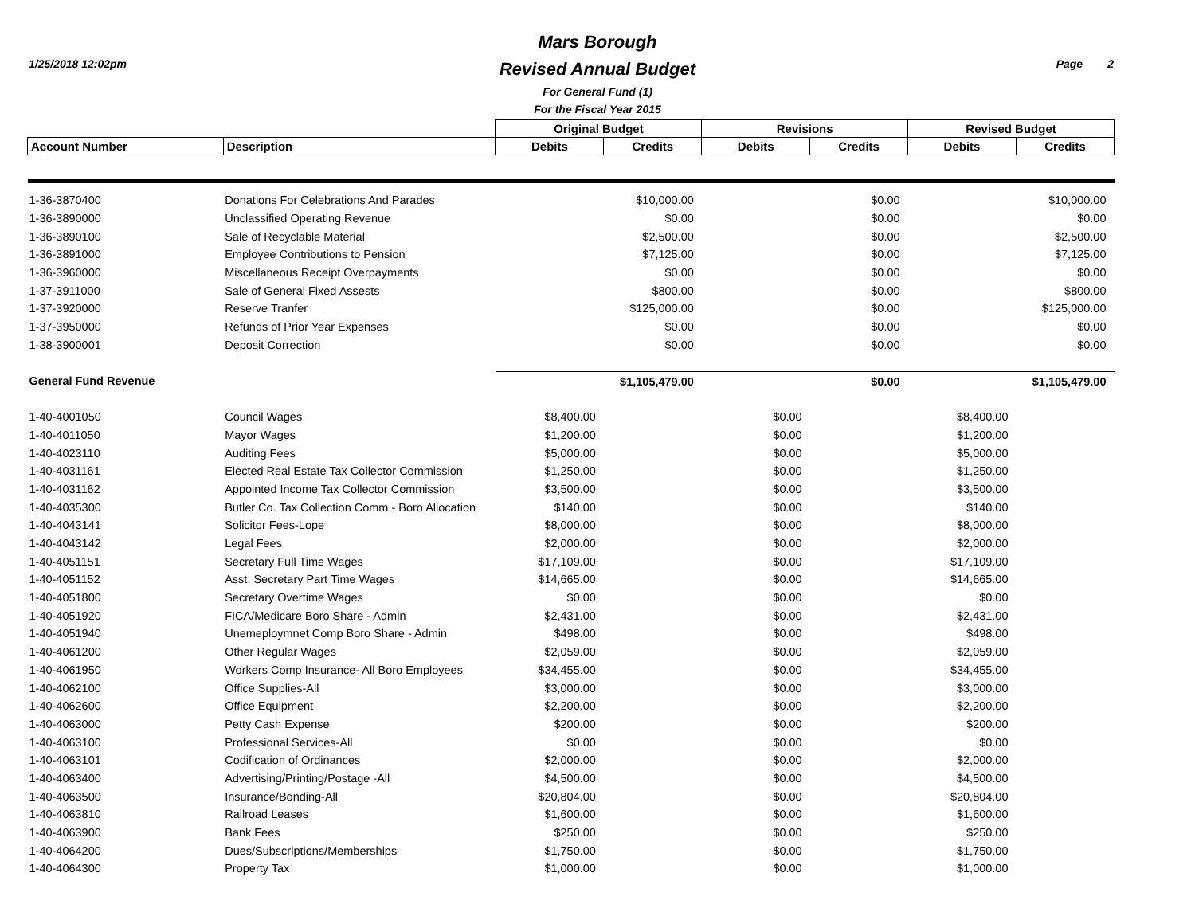1/25/2018 12:02pm Page 2
Mars Borough
Revised Annual Budget
For General Fund (1)
For the Fiscal Year 2015
| | | Original Budget | | Revisions | | Revised Budget | |
| --- | --- | --- | --- | --- | --- | --- | --- |
| Account Number | Description | Debits | Credits | Debits | Credits | Debits | Credits |
| 1-36-3870400 | Donations For Celebrations And Parades | | $10,000.00 | | $0.00 | | $10,000.00 |
| 1-36-3890000 | Unclassified Operating Revenue | | $0.00 | | $0.00 | | $0.00 |
| 1-36-3890100 | Sale of Recyclable Material | | $2,500.00 | | $0.00 | | $2,500.00 |
| 1-36-3891000 | Employee Contributions to Pension | | $7,125.00 | | $0.00 | | $7,125.00 |
| 1-36-3960000 | Miscellaneous Receipt Overpayments | | $0.00 | | $0.00 | | $0.00 |
| 1-37-3911000 | Sale of General Fixed Assests | | $800.00 | | $0.00 | | $800.00 |
| 1-37-3920000 | Reserve Tranfer | | $125,000.00 | | $0.00 | | $125,000.00 |
| 1-37-3950000 | Refunds of Prior Year Expenses | | $0.00 | | $0.00 | | $0.00 |
| 1-38-3900001 | Deposit Correction | | $0.00 | | $0.00 | | $0.00 |
| General Fund Revenue | | | $1,105,479.00 | | $0.00 | | $1,105,479.00 |
| 1-40-4001050 | Council Wages | $8,400.00 | | $0.00 | | $8,400.00 | |
| 1-40-4011050 | Mayor Wages | $1,200.00 | | $0.00 | | $1,200.00 | |
| 1-40-4023110 | Auditing Fees | $5,000.00 | | $0.00 | | $5,000.00 | |
| 1-40-4031161 | Elected Real Estate Tax Collector Commission | $1,250.00 | | $0.00 | | $1,250.00 | |
| 1-40-4031162 | Appointed Income Tax Collector Commission | $3,500.00 | | $0.00 | | $3,500.00 | |
| 1-40-4035300 | Butler Co. Tax Collection Comm.- Boro Allocation | $140.00 | | $0.00 | | $140.00 | |
| 1-40-4043141 | Solicitor Fees-Lope | $8,000.00 | | $0.00 | | $8,000.00 | |
| 1-40-4043142 | Legal Fees | $2,000.00 | | $0.00 | | $2,000.00 | |
| 1-40-4051151 | Secretary Full Time Wages | $17,109.00 | | $0.00 | | $17,109.00 | |
| 1-40-4051152 | Asst. Secretary Part Time Wages | $14,665.00 | | $0.00 | | $14,665.00 | |
| 1-40-4051800 | Secretary Overtime Wages | $0.00 | | $0.00 | | $0.00 | |
| 1-40-4051920 | FICA/Medicare Boro Share - Admin | $2,431.00 | | $0.00 | | $2,431.00 | |
| 1-40-4051940 | Unemeploymnet Comp Boro Share - Admin | $498.00 | | $0.00 | | $498.00 | |
| 1-40-4061200 | Other Regular Wages | $2,059.00 | | $0.00 | | $2,059.00 | |
| 1-40-4061950 | Workers Comp Insurance- All Boro Employees | $34,455.00 | | $0.00 | | $34,455.00 | |
| 1-40-4062100 | Office Supplies-All | $3,000.00 | | $0.00 | | $3,000.00 | |
| 1-40-4062600 | Office Equipment | $2,200.00 | | $0.00 | | $2,200.00 | |
| 1-40-4063000 | Petty Cash Expense | $200.00 | | $0.00 | | $200.00 | |
| 1-40-4063100 | Professional Services-All | $0.00 | | $0.00 | | $0.00 | |
| 1-40-4063101 | Codification of Ordinances | $2,000.00 | | $0.00 | | $2,000.00 | |
| 1-40-4063400 | Advertising/Printing/Postage -All | $4,500.00 | | $0.00 | | $4,500.00 | |
| 1-40-4063500 | Insurance/Bonding-All | $20,804.00 | | $0.00 | | $20,804.00 | |
| 1-40-4063810 | Railroad Leases | $1,600.00 | | $0.00 | | $1,600.00 | |
| 1-40-4063900 | Bank Fees | $250.00 | | $0.00 | | $250.00 | |
| 1-40-4064200 | Dues/Subscriptions/Memberships | $1,750.00 | | $0.00 | | $1,750.00 | |
| 1-40-4064300 | Property Tax | $1,000.00 | | $0.00 | | $1,000.00 | |